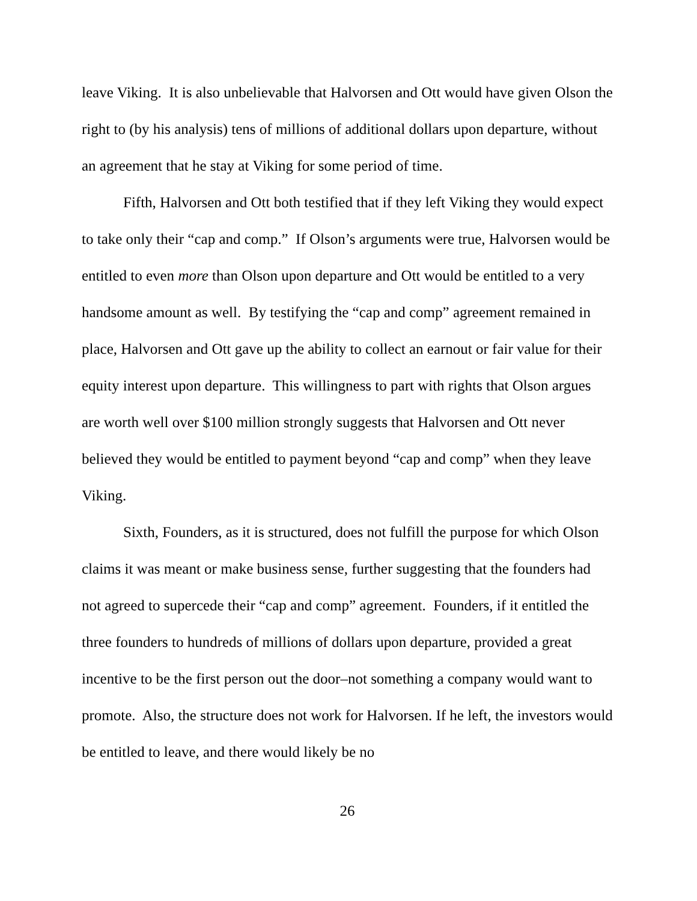leave Viking. It is also unbelievable that Halvorsen and Ott would have given Olson the right to (by his analysis) tens of millions of additional dollars upon departure, without an agreement that he stay at Viking for some period of time.
Fifth, Halvorsen and Ott both testified that if they left Viking they would expect to take only their “cap and comp.” If Olson’s arguments were true, Halvorsen would be entitled to even more than Olson upon departure and Ott would be entitled to a very handsome amount as well. By testifying the “cap and comp” agreement remained in place, Halvorsen and Ott gave up the ability to collect an earnout or fair value for their equity interest upon departure. This willingness to part with rights that Olson argues are worth well over $100 million strongly suggests that Halvorsen and Ott never believed they would be entitled to payment beyond “cap and comp” when they leave Viking.
Sixth, Founders, as it is structured, does not fulfill the purpose for which Olson claims it was meant or make business sense, further suggesting that the founders had not agreed to supercede their “cap and comp” agreement. Founders, if it entitled the three founders to hundreds of millions of dollars upon departure, provided a great incentive to be the first person out the door–not something a company would want to promote. Also, the structure does not work for Halvorsen. If he left, the investors would be entitled to leave, and there would likely be no
26